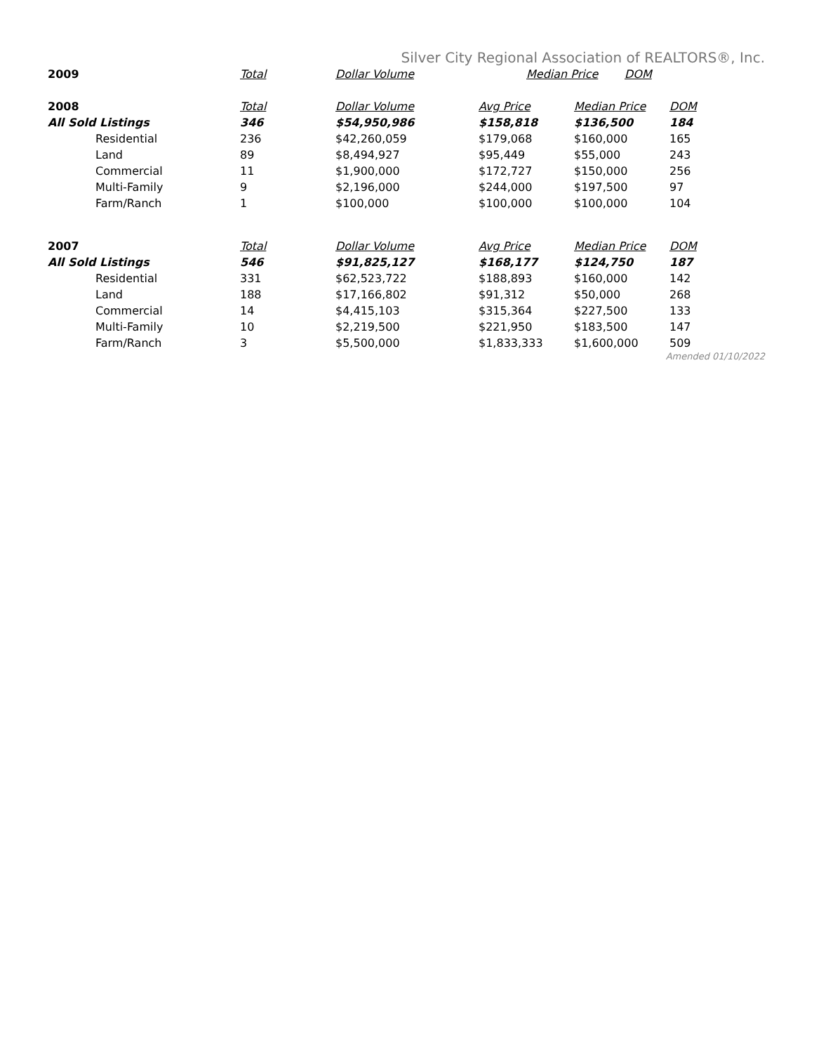Silver City Regional Association of REALTORS®, Inc.
| 2009 | Total | Dollar Volume | Median Price | DOM |
| --- | --- | --- | --- | --- |
| 2008 | Total | Dollar Volume | Avg Price | Median Price | DOM |
| --- | --- | --- | --- | --- | --- |
| All Sold Listings | 346 | $54,950,986 | $158,818 | $136,500 | 184 |
| Residential | 236 | $42,260,059 | $179,068 | $160,000 | 165 |
| Land | 89 | $8,494,927 | $95,449 | $55,000 | 243 |
| Commercial | 11 | $1,900,000 | $172,727 | $150,000 | 256 |
| Multi-Family | 9 | $2,196,000 | $244,000 | $197,500 | 97 |
| Farm/Ranch | 1 | $100,000 | $100,000 | $100,000 | 104 |
| 2007 | Total | Dollar Volume | Avg Price | Median Price | DOM |
| All Sold Listings | 546 | $91,825,127 | $168,177 | $124,750 | 187 |
| Residential | 331 | $62,523,722 | $188,893 | $160,000 | 142 |
| Land | 188 | $17,166,802 | $91,312 | $50,000 | 268 |
| Commercial | 14 | $4,415,103 | $315,364 | $227,500 | 133 |
| Multi-Family | 10 | $2,219,500 | $221,950 | $183,500 | 147 |
| Farm/Ranch | 3 | $5,500,000 | $1,833,333 | $1,600,000 | 509 |
Amended 01/10/2022